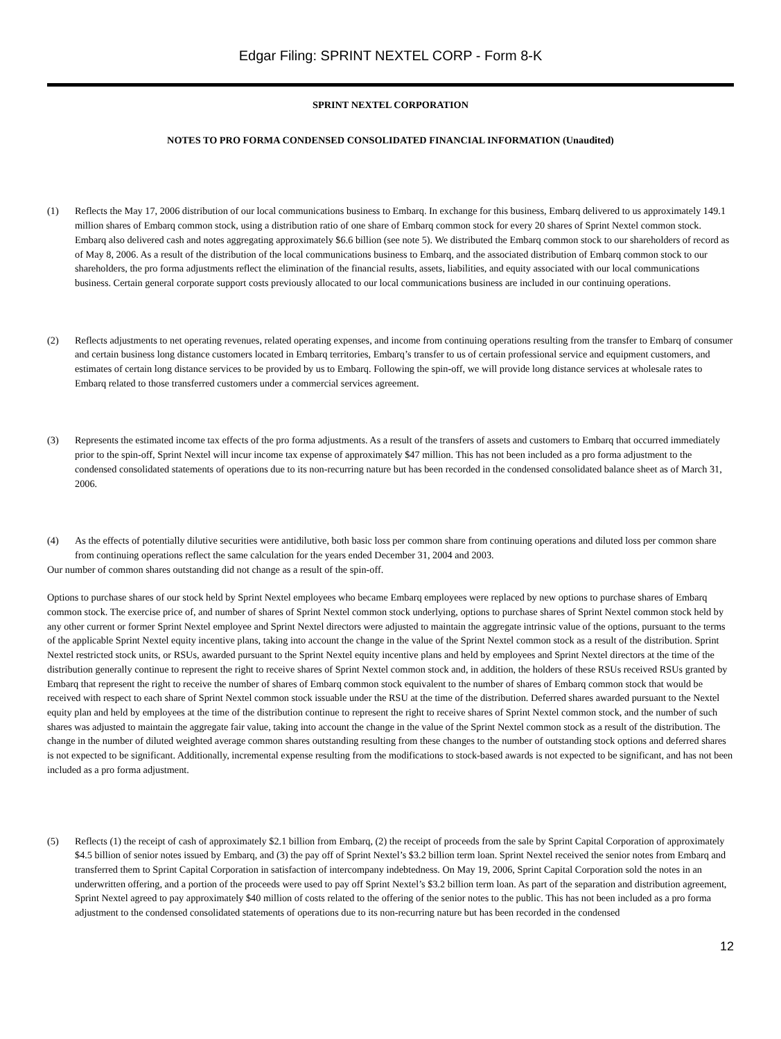Edgar Filing: SPRINT NEXTEL CORP - Form 8-K
SPRINT NEXTEL CORPORATION
NOTES TO PRO FORMA CONDENSED CONSOLIDATED FINANCIAL INFORMATION (Unaudited)
(1) Reflects the May 17, 2006 distribution of our local communications business to Embarq. In exchange for this business, Embarq delivered to us approximately 149.1 million shares of Embarq common stock, using a distribution ratio of one share of Embarq common stock for every 20 shares of Sprint Nextel common stock. Embarq also delivered cash and notes aggregating approximately $6.6 billion (see note 5). We distributed the Embarq common stock to our shareholders of record as of May 8, 2006. As a result of the distribution of the local communications business to Embarq, and the associated distribution of Embarq common stock to our shareholders, the pro forma adjustments reflect the elimination of the financial results, assets, liabilities, and equity associated with our local communications business. Certain general corporate support costs previously allocated to our local communications business are included in our continuing operations.
(2) Reflects adjustments to net operating revenues, related operating expenses, and income from continuing operations resulting from the transfer to Embarq of consumer and certain business long distance customers located in Embarq territories, Embarq’s transfer to us of certain professional service and equipment customers, and estimates of certain long distance services to be provided by us to Embarq. Following the spin-off, we will provide long distance services at wholesale rates to Embarq related to those transferred customers under a commercial services agreement.
(3) Represents the estimated income tax effects of the pro forma adjustments. As a result of the transfers of assets and customers to Embarq that occurred immediately prior to the spin-off, Sprint Nextel will incur income tax expense of approximately $47 million. This has not been included as a pro forma adjustment to the condensed consolidated statements of operations due to its non-recurring nature but has been recorded in the condensed consolidated balance sheet as of March 31, 2006.
(4) As the effects of potentially dilutive securities were antidilutive, both basic loss per common share from continuing operations and diluted loss per common share from continuing operations reflect the same calculation for the years ended December 31, 2004 and 2003.
Our number of common shares outstanding did not change as a result of the spin-off.
Options to purchase shares of our stock held by Sprint Nextel employees who became Embarq employees were replaced by new options to purchase shares of Embarq common stock. The exercise price of, and number of shares of Sprint Nextel common stock underlying, options to purchase shares of Sprint Nextel common stock held by any other current or former Sprint Nextel employee and Sprint Nextel directors were adjusted to maintain the aggregate intrinsic value of the options, pursuant to the terms of the applicable Sprint Nextel equity incentive plans, taking into account the change in the value of the Sprint Nextel common stock as a result of the distribution. Sprint Nextel restricted stock units, or RSUs, awarded pursuant to the Sprint Nextel equity incentive plans and held by employees and Sprint Nextel directors at the time of the distribution generally continue to represent the right to receive shares of Sprint Nextel common stock and, in addition, the holders of these RSUs received RSUs granted by Embarq that represent the right to receive the number of shares of Embarq common stock equivalent to the number of shares of Embarq common stock that would be received with respect to each share of Sprint Nextel common stock issuable under the RSU at the time of the distribution. Deferred shares awarded pursuant to the Nextel equity plan and held by employees at the time of the distribution continue to represent the right to receive shares of Sprint Nextel common stock, and the number of such shares was adjusted to maintain the aggregate fair value, taking into account the change in the value of the Sprint Nextel common stock as a result of the distribution. The change in the number of diluted weighted average common shares outstanding resulting from these changes to the number of outstanding stock options and deferred shares is not expected to be significant. Additionally, incremental expense resulting from the modifications to stock-based awards is not expected to be significant, and has not been included as a pro forma adjustment.
(5) Reflects (1) the receipt of cash of approximately $2.1 billion from Embarq, (2) the receipt of proceeds from the sale by Sprint Capital Corporation of approximately $4.5 billion of senior notes issued by Embarq, and (3) the pay off of Sprint Nextel’s $3.2 billion term loan. Sprint Nextel received the senior notes from Embarq and transferred them to Sprint Capital Corporation in satisfaction of intercompany indebtedness. On May 19, 2006, Sprint Capital Corporation sold the notes in an underwritten offering, and a portion of the proceeds were used to pay off Sprint Nextel’s $3.2 billion term loan. As part of the separation and distribution agreement, Sprint Nextel agreed to pay approximately $40 million of costs related to the offering of the senior notes to the public. This has not been included as a pro forma adjustment to the condensed consolidated statements of operations due to its non-recurring nature but has been recorded in the condensed
12